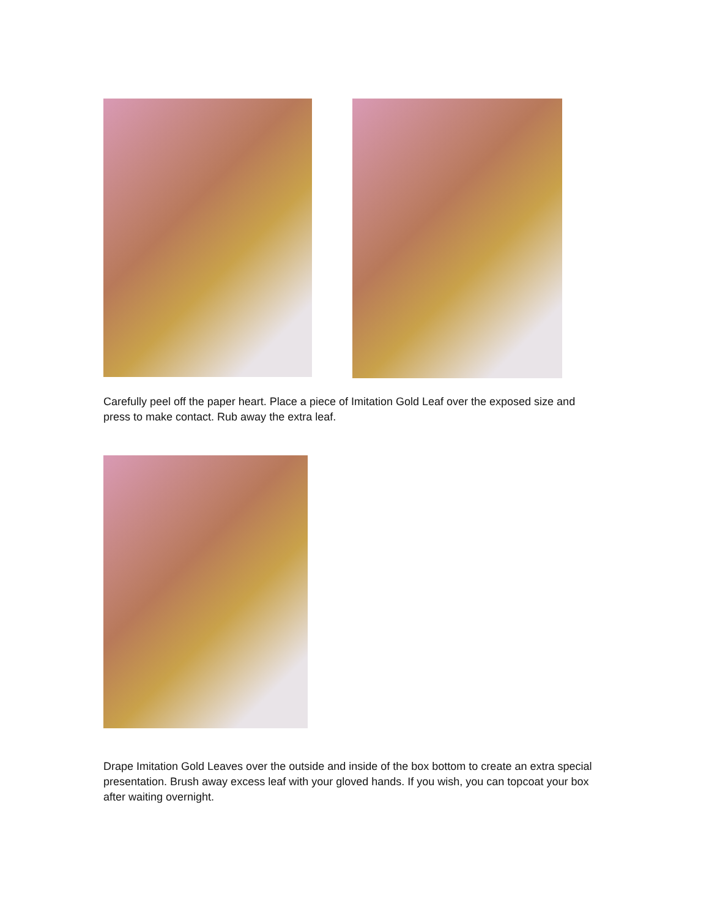Carefully peel off the paper heart. Place a piece of Imitation Gold Leaf over the exposed size and press to make contact. Rub away the extra leaf.
Drape Imitation Gold Leaves over the outside and inside of the box bottom to create an extra special presentation. Brush away excess leaf with your gloved hands. If you wish, you can topcoat your box after waiting overnight.